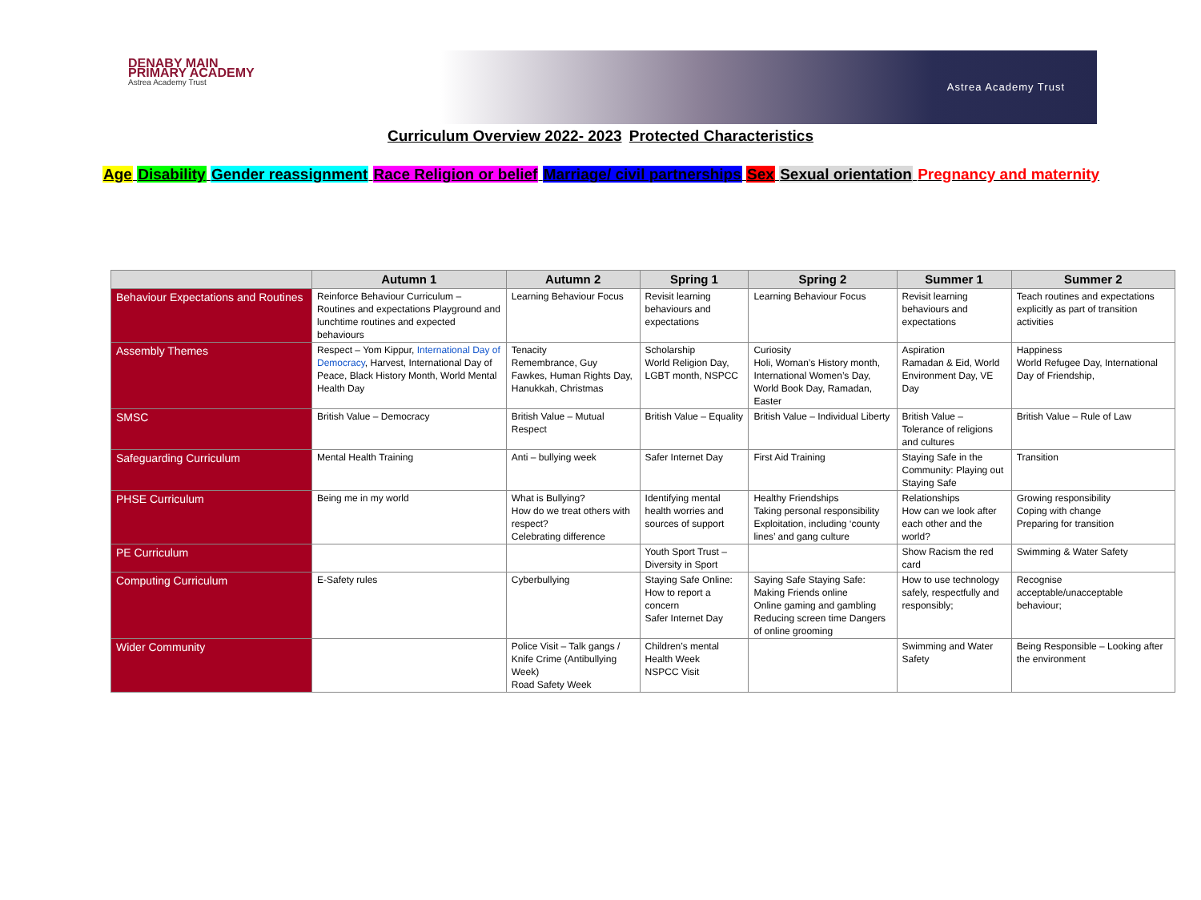DENABY MAIN
PRIMARY ACADEMY
Astrea Academy Trust
Astrea Academy Trust
Curriculum Overview 2022- 2023 Protected Characteristics
Age Disability Gender reassignment Race Religion or belief Marriage/ civil partnerships Sex Sexual orientation Pregnancy and maternity
| | Autumn 1 | Autumn 2 | Spring 1 | Spring 2 | Summer 1 | Summer 2 |
| --- | --- | --- | --- | --- | --- | --- |
| Behaviour Expectations and Routines | Reinforce Behaviour Curriculum – Routines and expectations Playground and lunchtime routines and expected behaviours | Learning Behaviour Focus | Revisit learning behaviours and expectations | Learning Behaviour Focus | Revisit learning behaviours and expectations | Teach routines and expectations explicitly as part of transition activities |
| Assembly Themes | Respect – Yom Kippur, International Day of Democracy , Harvest, International Day of Peace, Black History Month, World Mental Health Day | Tenacity Remembrance, Guy Fawkes, Human Rights Day, Hanukkah, Christmas | Scholarship World Religion Day, LGBT month, NSPCC | Curiosity Holi, Woman’s History month, International Women’s Day, World Book Day, Ramadan, Easter | Aspiration Ramadan & Eid, World Environment Day, VE Day | Happiness World Refugee Day, International Day of Friendship, |
| SMSC | British Value – Democracy | British Value – Mutual Respect | British Value – Equality | British Value – Individual Liberty | British Value – Tolerance of religions and cultures | British Value – Rule of Law |
| Safeguarding Curriculum | Mental Health Training | Anti – bullying week | Safer Internet Day | First Aid Training | Staying Safe in the Community: Playing out Staying Safe | Transition |
| PHSE Curriculum | Being me in my world | What is Bullying? How do we treat others with respect? Celebrating difference | Identifying mental health worries and sources of support | Healthy Friendships Taking personal responsibility Exploitation, including ‘county lines’ and gang culture | Relationships How can we look after each other and the world? | Growing responsibility Coping with change Preparing for transition |
| PE Curriculum | | | Youth Sport Trust – Diversity in Sport | | Show Racism the red card | Swimming & Water Safety |
| Computing Curriculum | E-Safety rules | Cyberbullying | Staying Safe Online: How to report a concern Safer Internet Day | Saying Safe Staying Safe: Making Friends online Online gaming and gambling Reducing screen time Dangers of online grooming | How to use technology safely, respectfully and responsibly; | Recognise acceptable/unacceptable behaviour; |
| Wider Community | | Police Visit – Talk gangs / Knife Crime (Antibullying Week) Road Safety Week | Children’s mental Health Week NSPCC Visit | | Swimming and Water Safety | Being Responsible – Looking after the environment |